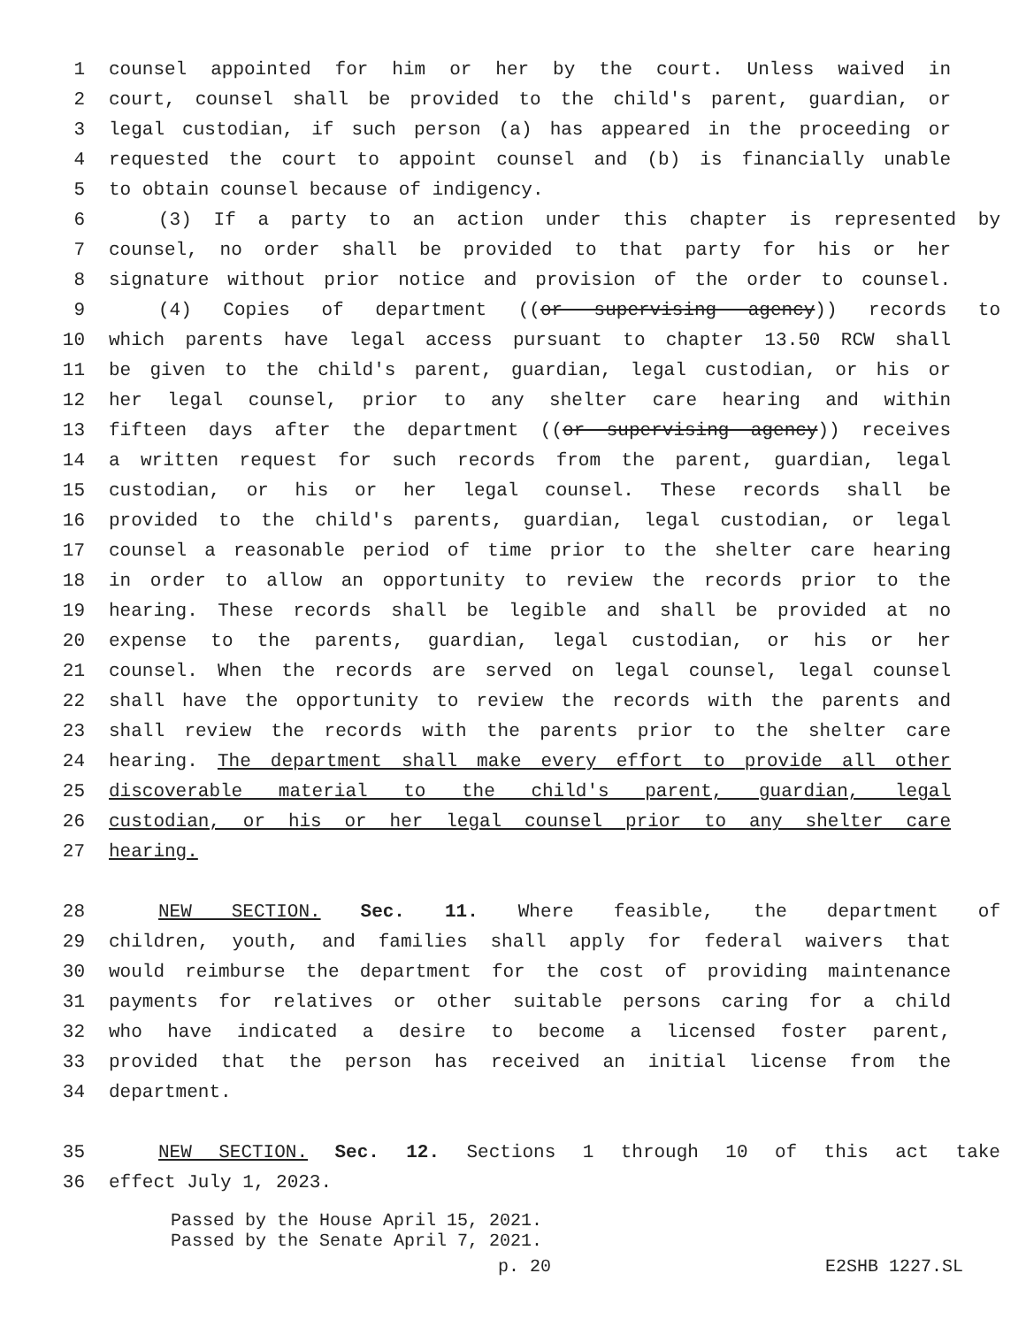1 counsel appointed for him or her by the court. Unless waived in
2 court, counsel shall be provided to the child's parent, guardian, or
3 legal custodian, if such person (a) has appeared in the proceeding or
4 requested the court to appoint counsel and (b) is financially unable
5 to obtain counsel because of indigency.
6 (3) If a party to an action under this chapter is represented by
7 counsel, no order shall be provided to that party for his or her
8 signature without prior notice and provision of the order to counsel.
9 (4) Copies of department ((or supervising agency)) records to
10 which parents have legal access pursuant to chapter 13.50 RCW shall
11 be given to the child's parent, guardian, legal custodian, or his or
12 her legal counsel, prior to any shelter care hearing and within
13 fifteen days after the department ((or supervising agency)) receives
14 a written request for such records from the parent, guardian, legal
15 custodian, or his or her legal counsel. These records shall be
16 provided to the child's parents, guardian, legal custodian, or legal
17 counsel a reasonable period of time prior to the shelter care hearing
18 in order to allow an opportunity to review the records prior to the
19 hearing. These records shall be legible and shall be provided at no
20 expense to the parents, guardian, legal custodian, or his or her
21 counsel. When the records are served on legal counsel, legal counsel
22 shall have the opportunity to review the records with the parents and
23 shall review the records with the parents prior to the shelter care
24 hearing. The department shall make every effort to provide all other
25 discoverable material to the child's parent, guardian, legal
26 custodian, or his or her legal counsel prior to any shelter care
27 hearing.
28 NEW SECTION. Sec. 11. Where feasible, the department of
29 children, youth, and families shall apply for federal waivers that
30 would reimburse the department for the cost of providing maintenance
31 payments for relatives or other suitable persons caring for a child
32 who have indicated a desire to become a licensed foster parent,
33 provided that the person has received an initial license from the
34 department.
35 NEW SECTION. Sec. 12. Sections 1 through 10 of this act take
36 effect July 1, 2023.
Passed by the House April 15, 2021.
Passed by the Senate April 7, 2021.
p. 20 E2SHB 1227.SL